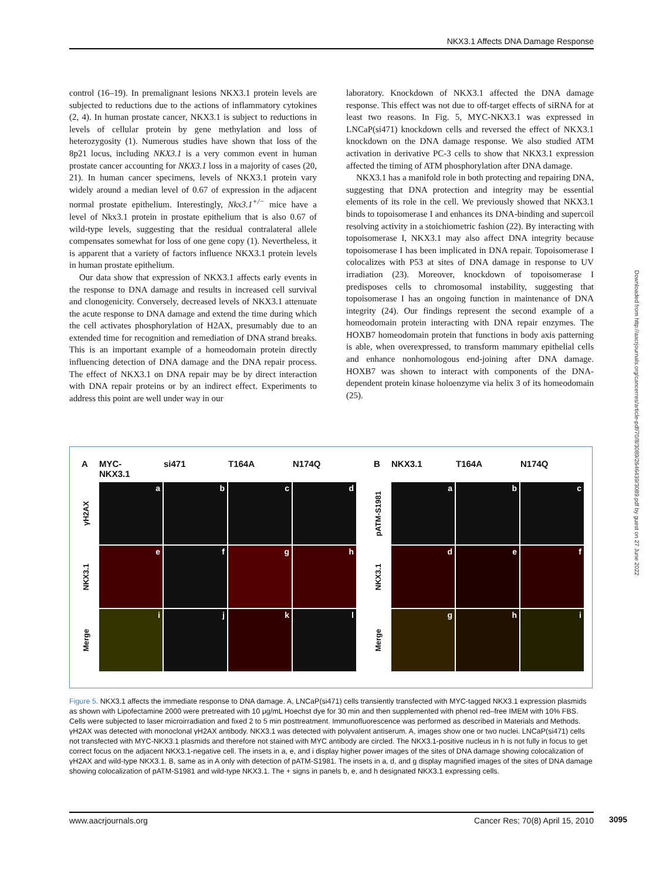NKX3.1 Affects DNA Damage Response
control (16–19). In premalignant lesions NKX3.1 protein levels are subjected to reductions due to the actions of inflammatory cytokines (2, 4). In human prostate cancer, NKX3.1 is subject to reductions in levels of cellular protein by gene methylation and loss of heterozygosity (1). Numerous studies have shown that loss of the 8p21 locus, including NKX3.1 is a very common event in human prostate cancer accounting for NKX3.1 loss in a majority of cases (20, 21). In human cancer specimens, levels of NKX3.1 protein vary widely around a median level of 0.67 of expression in the adjacent normal prostate epithelium. Interestingly, Nkx3.1<sup>+/−</sup> mice have a level of Nkx3.1 protein in prostate epithelium that is also 0.67 of wild-type levels, suggesting that the residual contralateral allele compensates somewhat for loss of one gene copy (1). Nevertheless, it is apparent that a variety of factors influence NKX3.1 protein levels in human prostate epithelium.
Our data show that expression of NKX3.1 affects early events in the response to DNA damage and results in increased cell survival and clonogenicity. Conversely, decreased levels of NKX3.1 attenuate the acute response to DNA damage and extend the time during which the cell activates phosphorylation of H2AX, presumably due to an extended time for recognition and remediation of DNA strand breaks. This is an important example of a homeodomain protein directly influencing detection of DNA damage and the DNA repair process. The effect of NKX3.1 on DNA repair may be by direct interaction with DNA repair proteins or by an indirect effect. Experiments to address this point are well under way in our
laboratory. Knockdown of NKX3.1 affected the DNA damage response. This effect was not due to off-target effects of siRNA for at least two reasons. In Fig. 5, MYC-NKX3.1 was expressed in LNCaP(si471) knockdown cells and reversed the effect of NKX3.1 knockdown on the DNA damage response. We also studied ATM activation in derivative PC-3 cells to show that NKX3.1 expression affected the timing of ATM phosphorylation after DNA damage.
NKX3.1 has a manifold role in both protecting and repairing DNA, suggesting that DNA protection and integrity may be essential elements of its role in the cell. We previously showed that NKX3.1 binds to topoisomerase I and enhances its DNA-binding and supercoil resolving activity in a stoichiometric fashion (22). By interacting with topoisomerase I, NKX3.1 may also affect DNA integrity because topoisomerase I has been implicated in DNA repair. Topoisomerase I colocalizes with P53 at sites of DNA damage in response to UV irradiation (23). Moreover, knockdown of topoisomerase I predisposes cells to chromosomal instability, suggesting that topoisomerase I has an ongoing function in maintenance of DNA integrity (24). Our findings represent the second example of a homeodomain protein interacting with DNA repair enzymes. The HOXB7 homeodomain protein that functions in body axis patterning is able, when overexpressed, to transform mammary epithelial cells and enhance nonhomologous end-joining after DNA damage. HOXB7 was shown to interact with components of the DNA-dependent protein kinase holoenzyme via helix 3 of its homeodomain (25).
Downloaded from http://aacrjournals.org/cancerres/article-pdf/70/8/3089/2646439/3089.pdf by guest on 27 June 2022
A
MYC-
NKX3.1
si471
T164A
N174Q
γH2AX
a
b
c
d
NKX3.1
e
f
g
h
Merge
i
j
k
l
B
NKX3.1
T164A
N174Q
pATM-S1981
a
b
c
NKX3.1
d
e
f
Merge
g
h
i
Figure 5. NKX3.1 affects the immediate response to DNA damage. A, LNCaP(si471) cells transiently transfected with MYC-tagged NKX3.1 expression plasmids as shown with Lipofectamine 2000 were pretreated with 10 μg/mL Hoechst dye for 30 min and then supplemented with phenol red–free IMEM with 10% FBS. Cells were subjected to laser microirradiation and fixed 2 to 5 min posttreatment. Immunofluorescence was performed as described in Materials and Methods. γH2AX was detected with monoclonal γH2AX antibody. NKX3.1 was detected with polyvalent antiserum. A, images show one or two nuclei. LNCaP(si471) cells not transfected with MYC-NKX3.1 plasmids and therefore not stained with MYC antibody are circled. The NKX3.1-positive nucleus in h is not fully in focus to get correct focus on the adjacent NKX3.1-negative cell. The insets in a, e, and i display higher power images of the sites of DNA damage showing colocalization of γH2AX and wild-type NKX3.1. B, same as in A only with detection of pATM-S1981. The insets in a, d, and g display magnified images of the sites of DNA damage showing colocalization of pATM-S1981 and wild-type NKX3.1. The + signs in panels b, e, and h designated NKX3.1 expressing cells.
www.aacrjournals.org Cancer Res; 70(8) April 15, 2010 3095